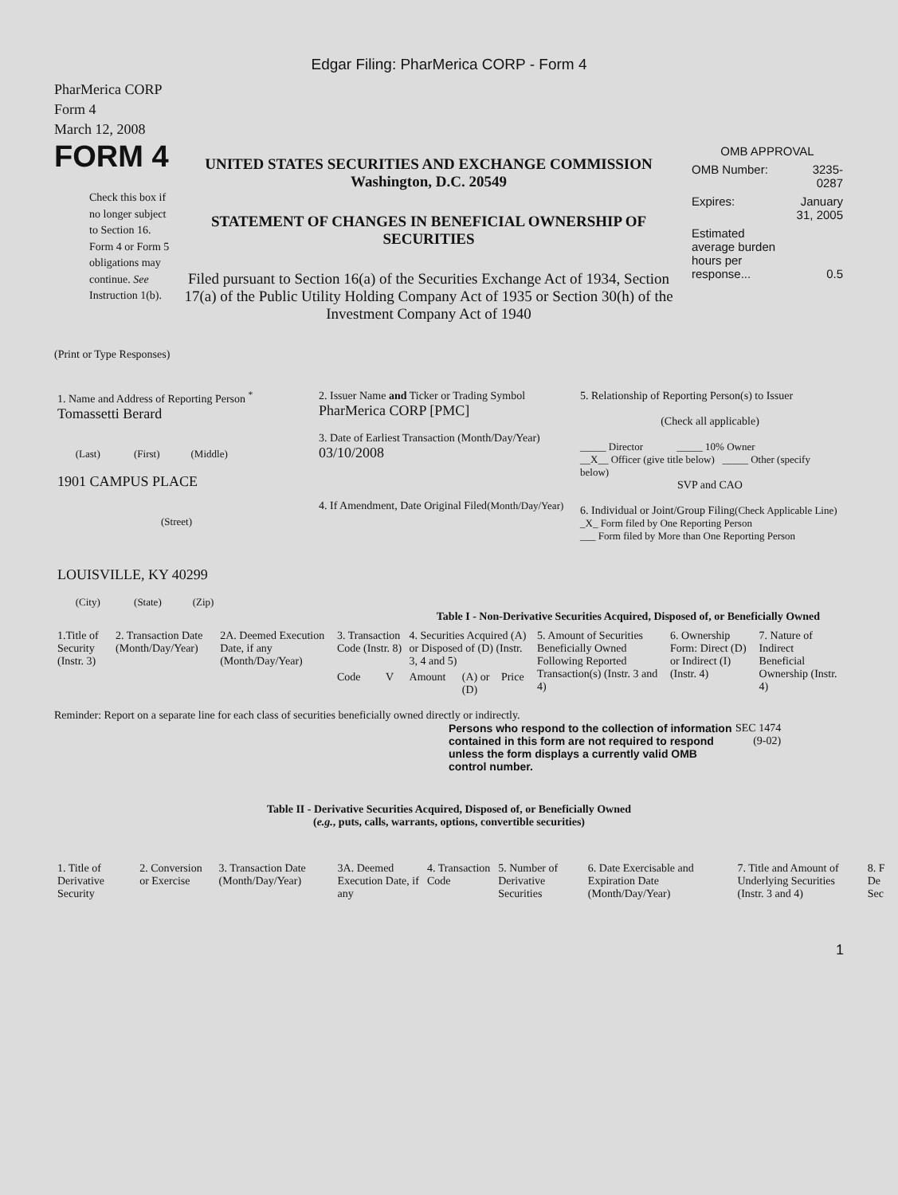Edgar Filing: PharMerica CORP - Form 4
PharMerica CORP
Form 4
March 12, 2008
FORM 4
Check this box if no longer subject to Section 16. Form 4 or Form 5 obligations may continue. See Instruction 1(b).
UNITED STATES SECURITIES AND EXCHANGE COMMISSION
Washington, D.C. 20549
STATEMENT OF CHANGES IN BENEFICIAL OWNERSHIP OF SECURITIES
Filed pursuant to Section 16(a) of the Securities Exchange Act of 1934, Section 17(a) of the Public Utility Holding Company Act of 1935 or Section 30(h) of the Investment Company Act of 1940
OMB APPROVAL
| OMB Number: | 3235-0287 |
| Expires: | January 31, 2005 |
| Estimated average burden hours per response... | 0.5 |
(Print or Type Responses)
| 1. Name and Address of Reporting Person <sup>*</sup> Tomassetti Berard (Last) (First) (Middle) 1901 CAMPUS PLACE (Street) LOUISVILLE, KY 40299 (City) (State) (Zip) | 2. Issuer Name and Ticker or Trading Symbol PharMerica CORP [PMC] 3. Date of Earliest Transaction (Month/Day/Year) 03/10/2008 4. If Amendment, Date Original Filed (Month/Day/Year) | 5. Relationship of Reporting Person(s) to Issuer (Check all applicable) _____ Director _____ 10% Owner __X__ Officer (give title below) _____ Other (specify below) SVP and CAO 6. Individual or Joint/Group Filing (Check Applicable Line) _X_ Form filed by One Reporting Person ___ Form filed by More than One Reporting Person |
Table I - Non-Derivative Securities Acquired, Disposed of, or Beneficially Owned
| 1.Title of Security (Instr. 3) | 2. Transaction Date (Month/Day/Year) | 2A. Deemed Execution Date, if any (Month/Day/Year) | 3. Transaction Code (Instr. 8) | | 4. Securities Acquired (A) or Disposed of (D) (Instr. 3, 4 and 5) | | | 5. Amount of Securities Beneficially Owned Following Reported Transaction(s) (Instr. 3 and 4) | 6. Ownership Form: Direct (D) or Indirect (I) (Instr. 4) | 7. Nature of Indirect Beneficial Ownership (Instr. 4) |
| --- | --- | --- | --- | --- | --- | --- | --- | --- | --- | --- |
| | | | Code | V | Amount | (A) or (D) | Price | | | |
Reminder: Report on a separate line for each class of securities beneficially owned directly or indirectly.
Persons who respond to the collection of information contained in this form are not required to respond unless the form displays a currently valid OMB control number.
SEC 1474
(9-02)
Table II - Derivative Securities Acquired, Disposed of, or Beneficially Owned
(e.g., puts, calls, warrants, options, convertible securities)
| 1. Title of Derivative Security | 2. Conversion or Exercise | 3. Transaction Date (Month/Day/Year) | 3A. Deemed Execution Date, if any | 4. Transaction Code | 5. Number of Derivative Securities | 6. Date Exercisable and Expiration Date (Month/Day/Year) | 7. Title and Amount of Underlying Securities (Instr. 3 and 4) | 8. F De Sec |
| --- | --- | --- | --- | --- | --- | --- | --- | --- |
1